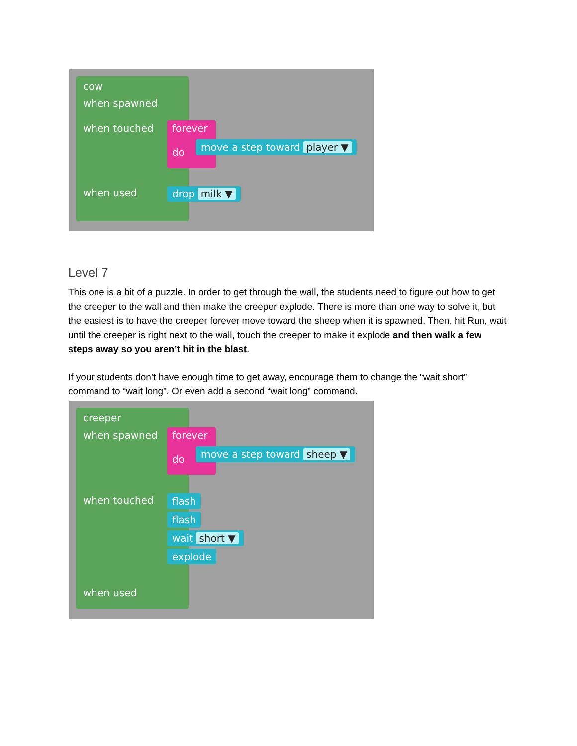cow
when spawned
when touched
forever
do
move a step toward player ▼
when used drop milk ▼
Level 7
This one is a bit of a puzzle. In order to get through the wall, the students need to figure out how to get the creeper to the wall and then make the creeper explode. There is more than one way to solve it, but the easiest is to have the creeper forever move toward the sheep when it is spawned. Then, hit Run, wait until the creeper is right next to the wall, touch the creeper to make it explode and then walk a few steps away so you aren’t hit in the blast.
If your students don’t have enough time to get away, encourage them to change the “wait short” command to “wait long”. Or even add a second “wait long” command.
creeper
when spawned
forever
do
move a step toward sheep ▼
when touched flash
flash
wait short ▼
explode
when used